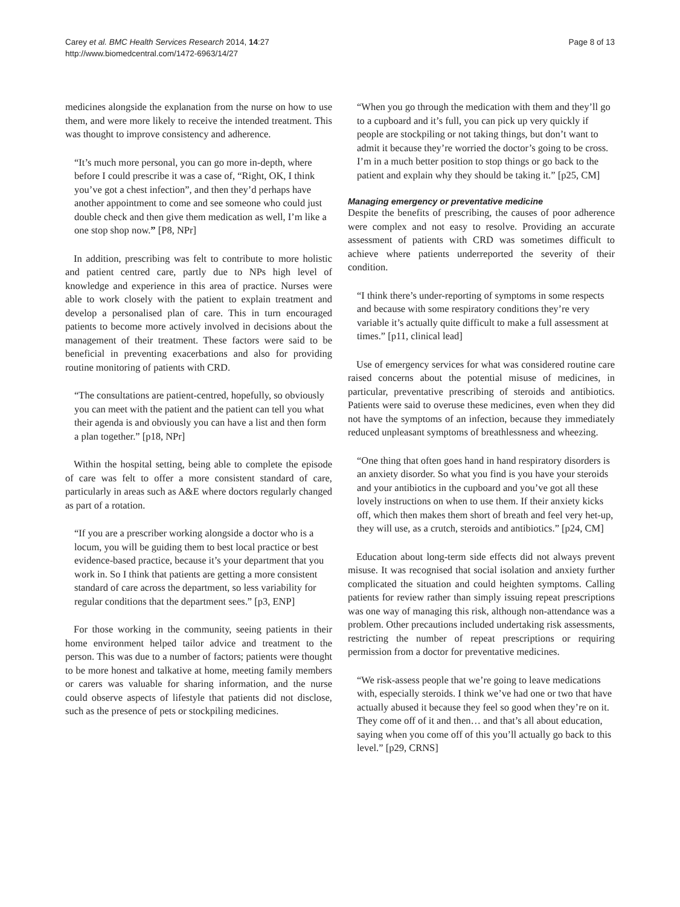Carey et al. BMC Health Services Research 2014, 14:27
http://www.biomedcentral.com/1472-6963/14/27
Page 8 of 13
medicines alongside the explanation from the nurse on how to use them, and were more likely to receive the intended treatment. This was thought to improve consistency and adherence.
“It’s much more personal, you can go more in-depth, where before I could prescribe it was a case of, “Right, OK, I think you’ve got a chest infection”, and then they’d perhaps have another appointment to come and see someone who could just double check and then give them medication as well, I’m like a one stop shop now.” [P8, NPr]
In addition, prescribing was felt to contribute to more holistic and patient centred care, partly due to NPs high level of knowledge and experience in this area of practice. Nurses were able to work closely with the patient to explain treatment and develop a personalised plan of care. This in turn encouraged patients to become more actively involved in decisions about the management of their treatment. These factors were said to be beneficial in preventing exacerbations and also for providing routine monitoring of patients with CRD.
“The consultations are patient-centred, hopefully, so obviously you can meet with the patient and the patient can tell you what their agenda is and obviously you can have a list and then form a plan together.” [p18, NPr]
Within the hospital setting, being able to complete the episode of care was felt to offer a more consistent standard of care, particularly in areas such as A&E where doctors regularly changed as part of a rotation.
“If you are a prescriber working alongside a doctor who is a locum, you will be guiding them to best local practice or best evidence-based practice, because it’s your department that you work in. So I think that patients are getting a more consistent standard of care across the department, so less variability for regular conditions that the department sees.” [p3, ENP]
For those working in the community, seeing patients in their home environment helped tailor advice and treatment to the person. This was due to a number of factors; patients were thought to be more honest and talkative at home, meeting family members or carers was valuable for sharing information, and the nurse could observe aspects of lifestyle that patients did not disclose, such as the presence of pets or stockpiling medicines.
“When you go through the medication with them and they’ll go to a cupboard and it’s full, you can pick up very quickly if people are stockpiling or not taking things, but don’t want to admit it because they’re worried the doctor’s going to be cross. I’m in a much better position to stop things or go back to the patient and explain why they should be taking it.” [p25, CM]
Managing emergency or preventative medicine
Despite the benefits of prescribing, the causes of poor adherence were complex and not easy to resolve. Providing an accurate assessment of patients with CRD was sometimes difficult to achieve where patients underreported the severity of their condition.
“I think there’s under-reporting of symptoms in some respects and because with some respiratory conditions they’re very variable it’s actually quite difficult to make a full assessment at times.” [p11, clinical lead]
Use of emergency services for what was considered routine care raised concerns about the potential misuse of medicines, in particular, preventative prescribing of steroids and antibiotics. Patients were said to overuse these medicines, even when they did not have the symptoms of an infection, because they immediately reduced unpleasant symptoms of breathlessness and wheezing.
“One thing that often goes hand in hand respiratory disorders is an anxiety disorder. So what you find is you have your steroids and your antibiotics in the cupboard and you’ve got all these lovely instructions on when to use them. If their anxiety kicks off, which then makes them short of breath and feel very het-up, they will use, as a crutch, steroids and antibiotics.” [p24, CM]
Education about long-term side effects did not always prevent misuse. It was recognised that social isolation and anxiety further complicated the situation and could heighten symptoms. Calling patients for review rather than simply issuing repeat prescriptions was one way of managing this risk, although non-attendance was a problem. Other precautions included undertaking risk assessments, restricting the number of repeat prescriptions or requiring permission from a doctor for preventative medicines.
“We risk-assess people that we’re going to leave medications with, especially steroids. I think we’ve had one or two that have actually abused it because they feel so good when they’re on it. They come off of it and then… and that’s all about education, saying when you come off of this you’ll actually go back to this level.” [p29, CRNS]